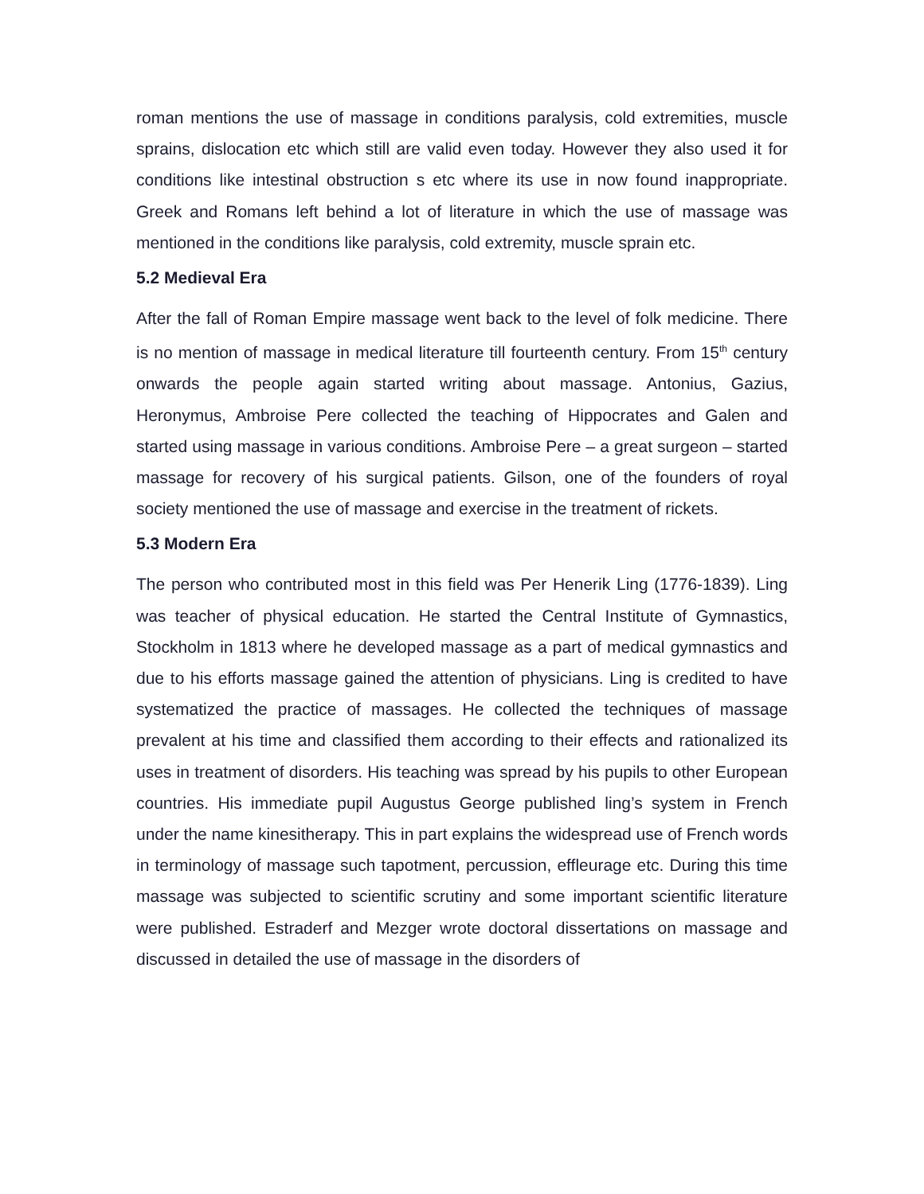roman mentions the use of massage in conditions paralysis, cold extremities, muscle sprains, dislocation etc which still are valid even today. However they also used it for conditions like intestinal obstruction s etc where its use in now found inappropriate. Greek and Romans left behind a lot of literature in which the use of massage was mentioned in the conditions like paralysis, cold extremity, muscle sprain etc.
5.2 Medieval Era
After the fall of Roman Empire massage went back to the level of folk medicine. There is no mention of massage in medical literature till fourteenth century. From 15<sup>th</sup> century onwards the people again started writing about massage. Antonius, Gazius, Heronymus, Ambroise Pere collected the teaching of Hippocrates and Galen and started using massage in various conditions. Ambroise Pere – a great surgeon – started massage for recovery of his surgical patients. Gilson, one of the founders of royal society mentioned the use of massage and exercise in the treatment of rickets.
5.3 Modern Era
The person who contributed most in this field was Per Henerik Ling (1776-1839). Ling was teacher of physical education. He started the Central Institute of Gymnastics, Stockholm in 1813 where he developed massage as a part of medical gymnastics and due to his efforts massage gained the attention of physicians. Ling is credited to have systematized the practice of massages. He collected the techniques of massage prevalent at his time and classified them according to their effects and rationalized its uses in treatment of disorders. His teaching was spread by his pupils to other European countries. His immediate pupil Augustus George published ling’s system in French under the name kinesitherapy. This in part explains the widespread use of French words in terminology of massage such tapotment, percussion, effleurage etc. During this time massage was subjected to scientific scrutiny and some important scientific literature were published. Estraderf and Mezger wrote doctoral dissertations on massage and discussed in detailed the use of massage in the disorders of